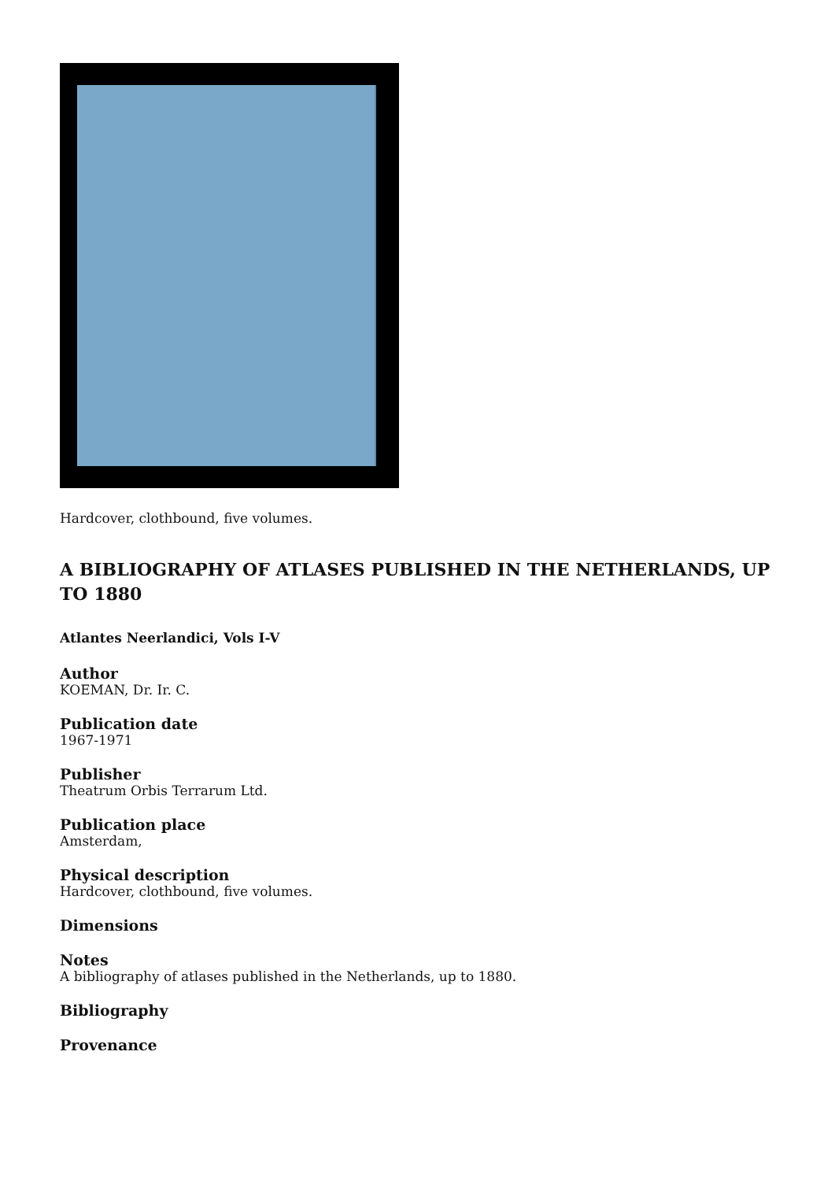Hardcover, clothbound, five volumes.
A BIBLIOGRAPHY OF ATLASES PUBLISHED IN THE NETHERLANDS, UP TO 1880
Atlantes Neerlandici, Vols I-V
Author
KOEMAN, Dr. Ir. C.
Publication date
1967-1971
Publisher
Theatrum Orbis Terrarum Ltd.
Publication place
Amsterdam,
Physical description
Hardcover, clothbound, five volumes.
Dimensions
Notes
A bibliography of atlases published in the Netherlands, up to 1880.
Bibliography
Provenance